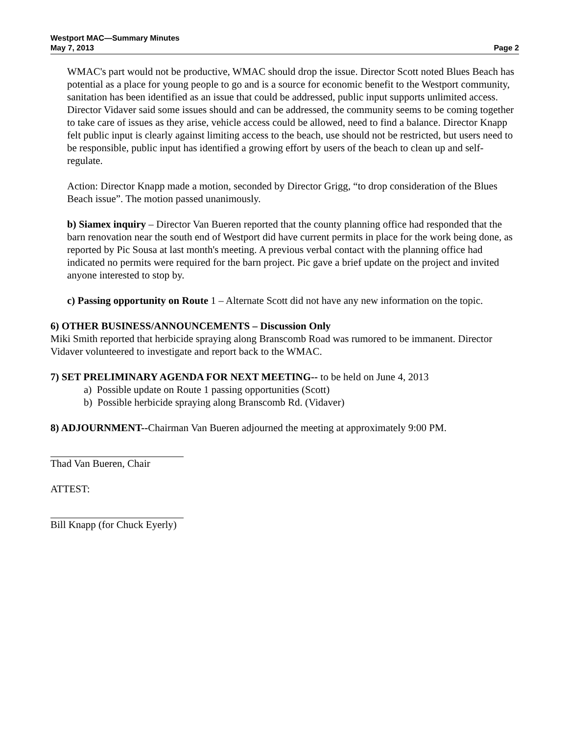Westport MAC—Summary Minutes
May 7, 2013 Page 2
WMAC's part would not be productive, WMAC should drop the issue. Director Scott noted Blues Beach has potential as a place for young people to go and is a source for economic benefit to the Westport community, sanitation has been identified as an issue that could be addressed, public input supports unlimited access. Director Vidaver said some issues should and can be addressed, the community seems to be coming together to take care of issues as they arise, vehicle access could be allowed, need to find a balance. Director Knapp felt public input is clearly against limiting access to the beach, use should not be restricted, but users need to be responsible, public input has identified a growing effort by users of the beach to clean up and self-regulate.
Action: Director Knapp made a motion, seconded by Director Grigg, “to drop consideration of the Blues Beach issue”. The motion passed unanimously.
b) Siamex inquiry – Director Van Bueren reported that the county planning office had responded that the barn renovation near the south end of Westport did have current permits in place for the work being done, as reported by Pic Sousa at last month's meeting. A previous verbal contact with the planning office had indicated no permits were required for the barn project. Pic gave a brief update on the project and invited anyone interested to stop by.
c) Passing opportunity on Route 1 – Alternate Scott did not have any new information on the topic.
6) OTHER BUSINESS/ANNOUNCEMENTS – Discussion Only
Miki Smith reported that herbicide spraying along Branscomb Road was rumored to be immanent. Director Vidaver volunteered to investigate and report back to the WMAC.
7) SET PRELIMINARY AGENDA FOR NEXT MEETING-- to be held on June 4, 2013
a) Possible update on Route 1 passing opportunities (Scott)
b) Possible herbicide spraying along Branscomb Rd. (Vidaver)
8) ADJOURNMENT--Chairman Van Bueren adjourned the meeting at approximately 9:00 PM.
Thad Van Bueren, Chair
ATTEST:
Bill Knapp (for Chuck Eyerly)